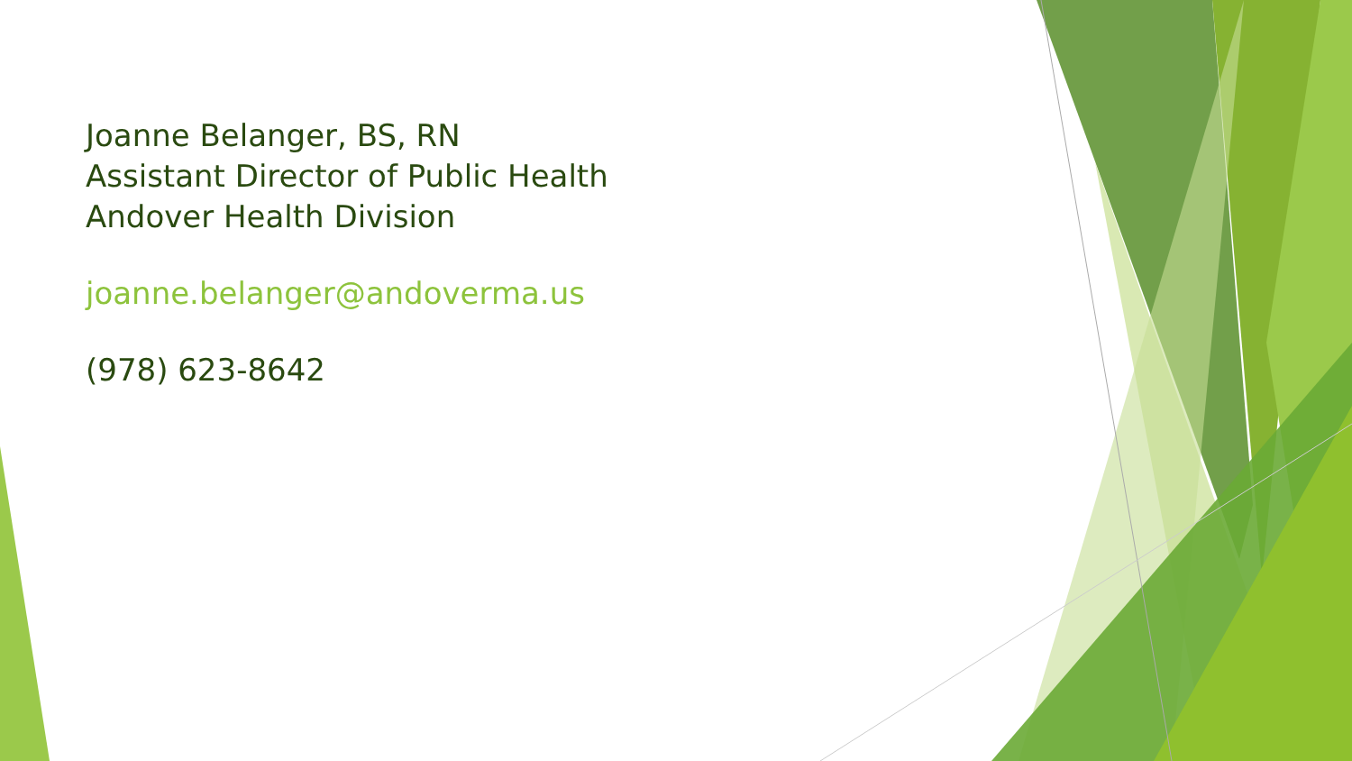Joanne Belanger, BS, RN
Assistant Director of Public Health
Andover Health Division
joanne.belanger@andoverma.us
(978) 623-8642